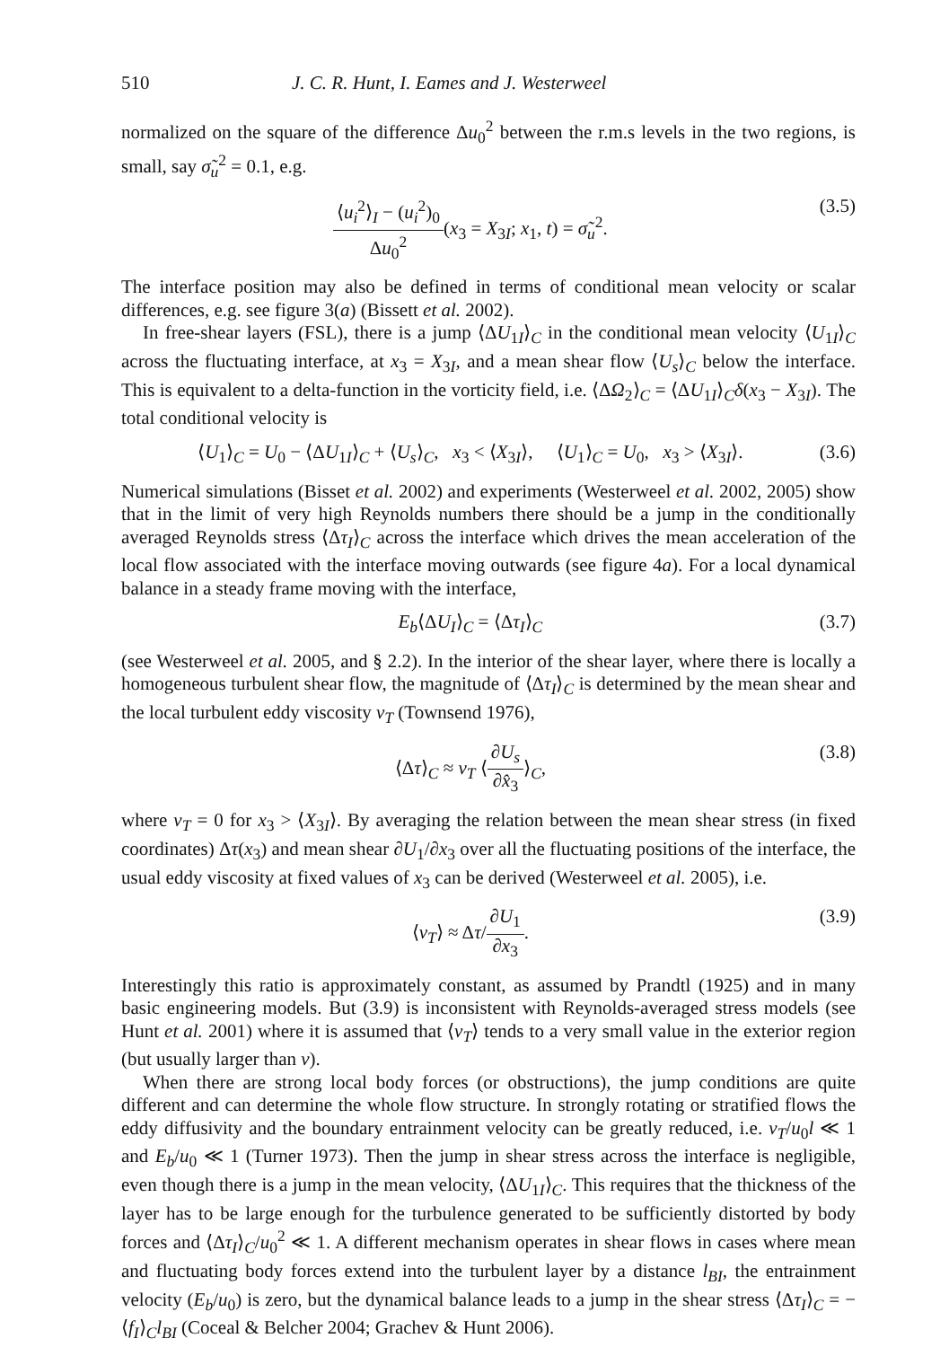510 J. C. R. Hunt, I. Eames and J. Westerweel
normalized on the square of the difference Δu<sub>0</sub><sup>2</sup> between the r.m.s levels in the two regions, is small, say σ̃<sub>u</sub><sup>2</sup> = 0.1, e.g.
⟨u<sub>i</sub><sup>2</sup>⟩<sub>I</sub> − (u<sub>i</sub><sup>2</sup>)<sub>0</sub> Δu<sub>0</sub><sup>2</sup>(x<sub>3</sub> = X<sub>3I</sub>; x<sub>1</sub>, t) = σ̃<sub>u</sub><sup>2</sup>. (3.5)
The interface position may also be defined in terms of conditional mean velocity or scalar differences, e.g. see figure 3(a) (Bissett et al. 2002).
In free-shear layers (FSL), there is a jump ⟨ΔU<sub>1I</sub>⟩<sub>C</sub> in the conditional mean velocity ⟨U<sub>1I</sub>⟩<sub>C</sub> across the fluctuating interface, at x<sub>3</sub> = X<sub>3I</sub>, and a mean shear flow ⟨U<sub>s</sub>⟩<sub>C</sub> below the interface. This is equivalent to a delta-function in the vorticity field, i.e. ⟨ΔΩ<sub>2</sub>⟩<sub>C</sub> = ⟨ΔU<sub>1I</sub>⟩<sub>C</sub>δ(x<sub>3</sub> − X<sub>3I</sub>). The total conditional velocity is
⟨U<sub>1</sub>⟩<sub>C</sub> = U<sub>0</sub> − ⟨ΔU<sub>1I</sub>⟩<sub>C</sub> + ⟨U<sub>s</sub>⟩<sub>C</sub>, x<sub>3</sub> < ⟨X<sub>3I</sub>⟩, ⟨U<sub>1</sub>⟩<sub>C</sub> = U<sub>0</sub>, x<sub>3</sub> > ⟨X<sub>3I</sub>⟩. (3.6)
Numerical simulations (Bisset et al. 2002) and experiments (Westerweel et al. 2002, 2005) show that in the limit of very high Reynolds numbers there should be a jump in the conditionally averaged Reynolds stress ⟨Δτ<sub>I</sub>⟩<sub>C</sub> across the interface which drives the mean acceleration of the local flow associated with the interface moving outwards (see figure 4a). For a local dynamical balance in a steady frame moving with the interface,
E<sub>b</sub>⟨ΔU<sub>I</sub>⟩<sub>C</sub> = ⟨Δτ<sub>I</sub>⟩<sub>C</sub> (3.7)
(see Westerweel et al. 2005, and § 2.2). In the interior of the shear layer, where there is locally a homogeneous turbulent shear flow, the magnitude of ⟨Δτ<sub>I</sub>⟩<sub>C</sub> is determined by the mean shear and the local turbulent eddy viscosity ν<sub>T</sub> (Townsend 1976),
⟨Δτ⟩<sub>C</sub> ≈ ν<sub>T</sub> ⟨∂U<sub>s</sub> ∂x̂<sub>3</sub>⟩<sub>C</sub>, (3.8)
where ν<sub>T</sub> = 0 for x<sub>3</sub> > ⟨X<sub>3I</sub>⟩. By averaging the relation between the mean shear stress (in fixed coordinates) Δτ(x<sub>3</sub>) and mean shear ∂U<sub>1</sub>/∂x<sub>3</sub> over all the fluctuating positions of the interface, the usual eddy viscosity at fixed values of x<sub>3</sub> can be derived (Westerweel et al. 2005), i.e.
⟨ν<sub>T</sub>⟩ ≈ Δτ/∂U<sub>1</sub> ∂x<sub>3</sub>. (3.9)
Interestingly this ratio is approximately constant, as assumed by Prandtl (1925) and in many basic engineering models. But (3.9) is inconsistent with Reynolds-averaged stress models (see Hunt et al. 2001) where it is assumed that ⟨ν<sub>T</sub>⟩ tends to a very small value in the exterior region (but usually larger than ν).
When there are strong local body forces (or obstructions), the jump conditions are quite different and can determine the whole flow structure. In strongly rotating or stratified flows the eddy diffusivity and the boundary entrainment velocity can be greatly reduced, i.e. ν<sub>T</sub>/u<sub>0</sub>l ≪ 1 and E<sub>b</sub>/u<sub>0</sub> ≪ 1 (Turner 1973). Then the jump in shear stress across the interface is negligible, even though there is a jump in the mean velocity, ⟨ΔU<sub>1I</sub>⟩<sub>C</sub>. This requires that the thickness of the layer has to be large enough for the turbulence generated to be sufficiently distorted by body forces and ⟨Δτ<sub>I</sub>⟩<sub>C</sub>/u<sub>0</sub><sup>2</sup> ≪ 1. A different mechanism operates in shear flows in cases where mean and fluctuating body forces extend into the turbulent layer by a distance l<sub>BI</sub>, the entrainment velocity (E<sub>b</sub>/u<sub>0</sub>) is zero, but the dynamical balance leads to a jump in the shear stress ⟨Δτ<sub>I</sub>⟩<sub>C</sub> = −⟨f<sub>I</sub>⟩<sub>C</sub>l<sub>BI</sub> (Coceal & Belcher 2004; Grachev & Hunt 2006).